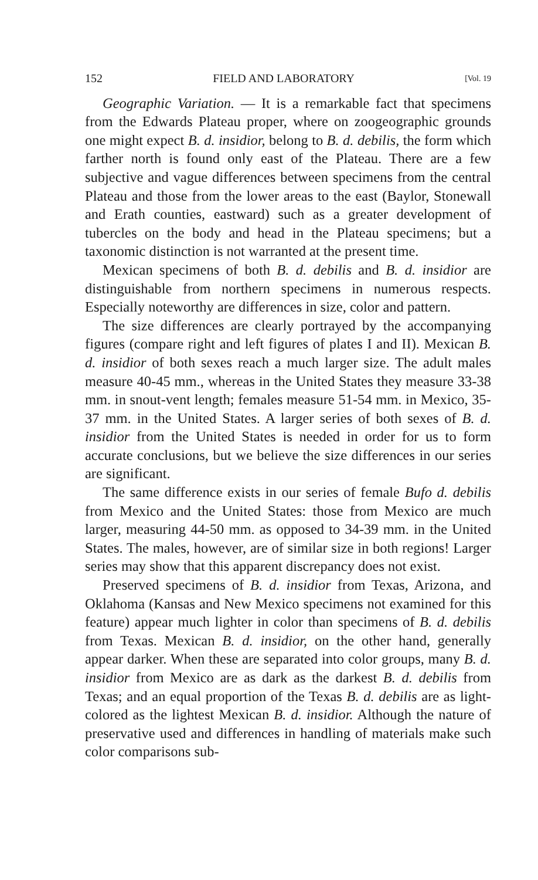152 FIELD AND LABORATORY [Vol. 19
Geographic Variation. — It is a remarkable fact that specimens from the Edwards Plateau proper, where on zoogeographic grounds one might expect B. d. insidior, belong to B. d. debilis, the form which farther north is found only east of the Plateau. There are a few subjective and vague differences between specimens from the central Plateau and those from the lower areas to the east (Baylor, Stonewall and Erath counties, eastward) such as a greater development of tubercles on the body and head in the Plateau specimens; but a taxonomic distinction is not warranted at the present time.
Mexican specimens of both B. d. debilis and B. d. insidior are distinguishable from northern specimens in numerous respects. Especially noteworthy are differences in size, color and pattern.
The size differences are clearly portrayed by the accompanying figures (compare right and left figures of plates I and II). Mexican B. d. insidior of both sexes reach a much larger size. The adult males measure 40-45 mm., whereas in the United States they measure 33-38 mm. in snout-vent length; females measure 51-54 mm. in Mexico, 35-37 mm. in the United States. A larger series of both sexes of B. d. insidior from the United States is needed in order for us to form accurate conclusions, but we believe the size differences in our series are significant.
The same difference exists in our series of female Bufo d. debilis from Mexico and the United States: those from Mexico are much larger, measuring 44-50 mm. as opposed to 34-39 mm. in the United States. The males, however, are of similar size in both regions! Larger series may show that this apparent discrepancy does not exist.
Preserved specimens of B. d. insidior from Texas, Arizona, and Oklahoma (Kansas and New Mexico specimens not examined for this feature) appear much lighter in color than specimens of B. d. debilis from Texas. Mexican B. d. insidior, on the other hand, generally appear darker. When these are separated into color groups, many B. d. insidior from Mexico are as dark as the darkest B. d. debilis from Texas; and an equal proportion of the Texas B. d. debilis are as light-colored as the lightest Mexican B. d. insidior. Although the nature of preservative used and differences in handling of materials make such color comparisons sub-